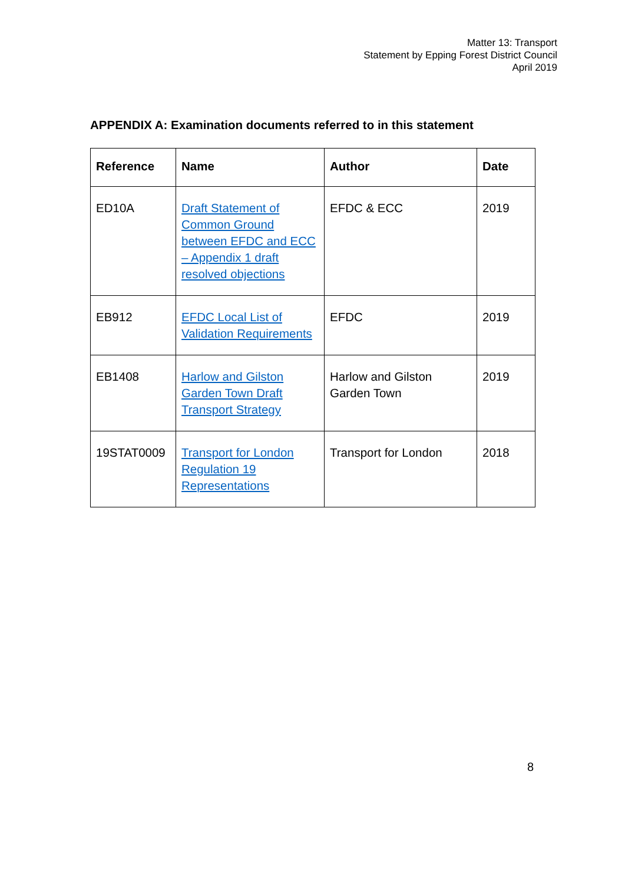Matter 13: Transport
Statement by Epping Forest District Council
April 2019
APPENDIX A: Examination documents referred to in this statement
| Reference | Name | Author | Date |
| --- | --- | --- | --- |
| ED10A | Draft Statement of Common Ground between EFDC and ECC – Appendix 1 draft resolved objections | EFDC & ECC | 2019 |
| EB912 | EFDC Local List of Validation Requirements | EFDC | 2019 |
| EB1408 | Harlow and Gilston Garden Town Draft Transport Strategy | Harlow and Gilston Garden Town | 2019 |
| 19STAT0009 | Transport for London Regulation 19 Representations | Transport for London | 2018 |
8